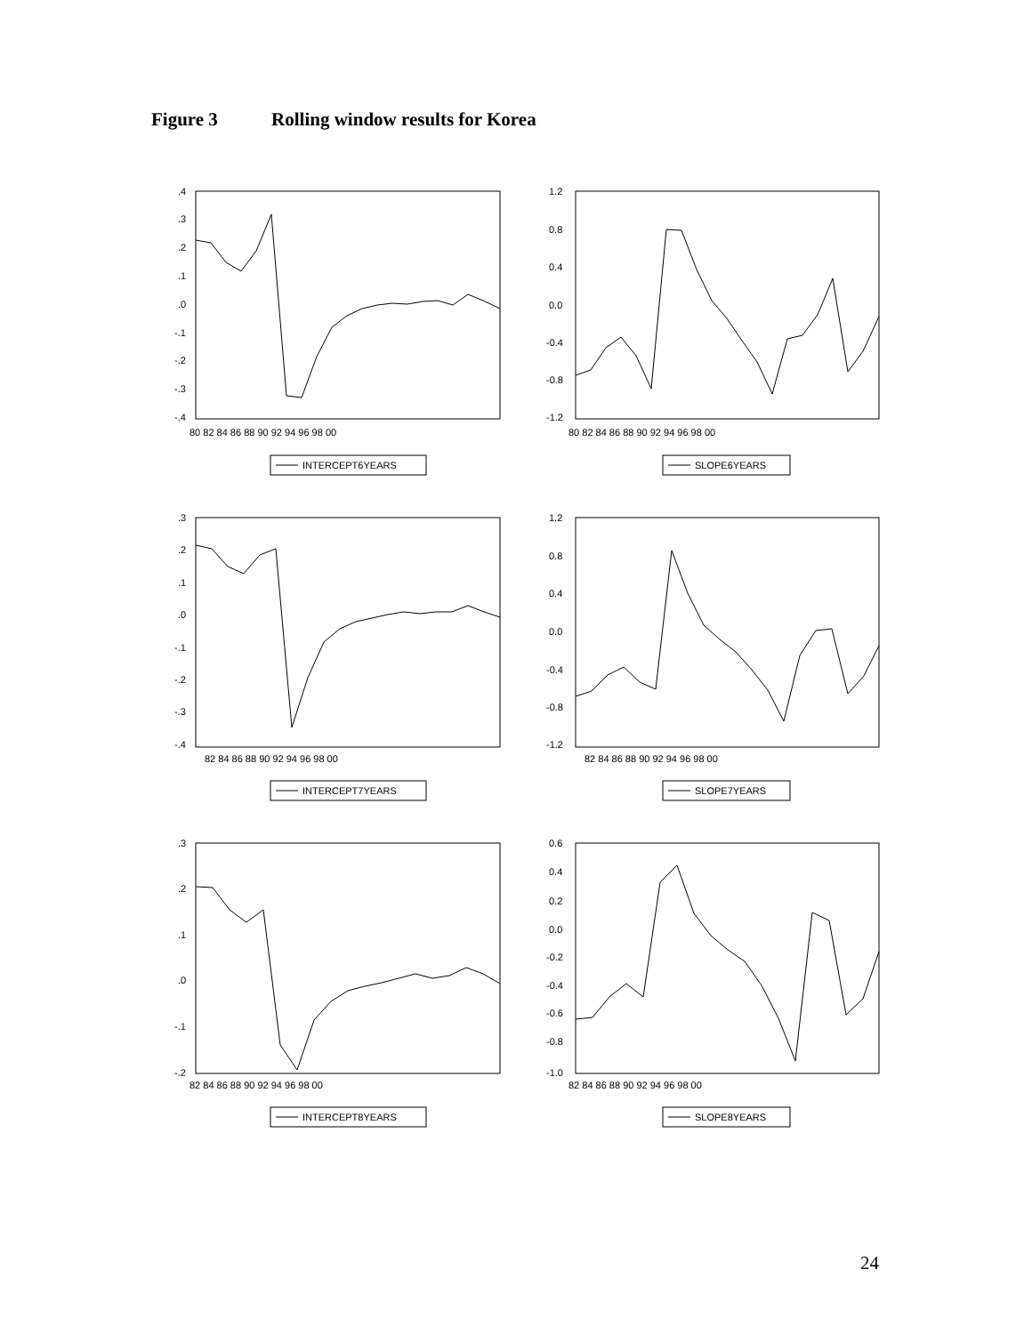Figure 3 Rolling window results for Korea
.4
.3
.2
.1
.0
-.1
-.2
-.3
-.4
80 82 84 86 88 90 92 94 96 98 00
INTERCEPT6YEARS
1.2
0.8
0.4
0.0
-0.4
-0.8
-1.2
80 82 84 86 88 90 92 94 96 98 00
SLOPE6YEARS
.3
.2
.1
.0
-.1
-.2
-.3
-.4
82 84 86 88 90 92 94 96 98 00
INTERCEPT7YEARS
1.2
0.8
0.4
0.0
-0.4
-0.8
-1.2
82 84 86 88 90 92 94 96 98 00
SLOPE7YEARS
.3
.2
.1
.0
-.1
-.2
82 84 86 88 90 92 94 96 98 00
INTERCEPT8YEARS
0.6
0.4
0.2
0.0
-0.2
-0.4
-0.6
-0.8
-1.0
82 84 86 88 90 92 94 96 98 00
SLOPE8YEARS
24